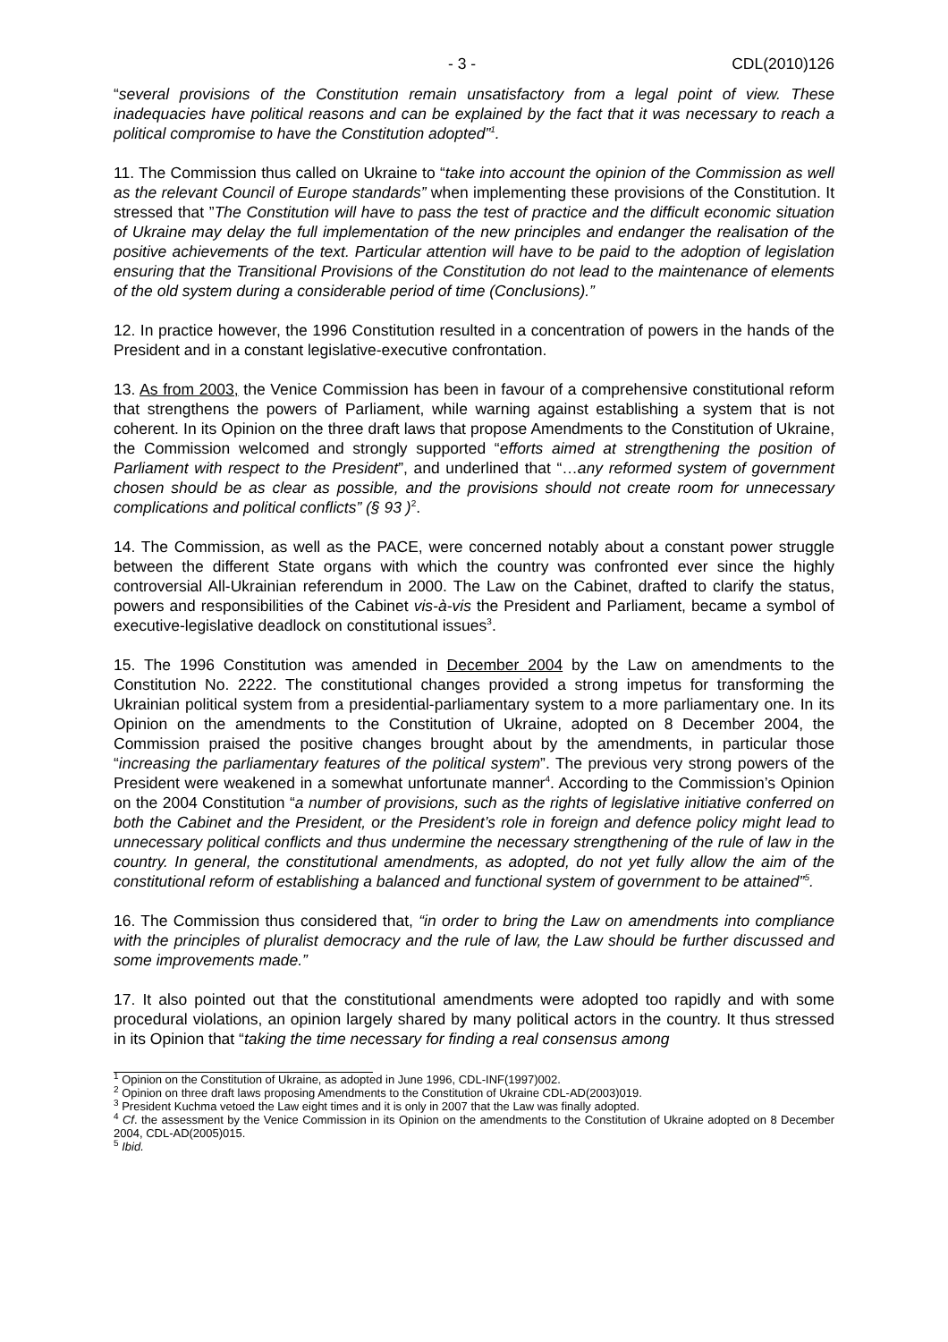- 3 - CDL(2010)126
“several provisions of the Constitution remain unsatisfactory from a legal point of view. These inadequacies have political reasons and can be explained by the fact that it was necessary to reach a political compromise to have the Constitution adopted”<sup>1</sup>.
11. The Commission thus called on Ukraine to “take into account the opinion of the Commission as well as the relevant Council of Europe standards” when implementing these provisions of the Constitution. It stressed that ”The Constitution will have to pass the test of practice and the difficult economic situation of Ukraine may delay the full implementation of the new principles and endanger the realisation of the positive achievements of the text. Particular attention will have to be paid to the adoption of legislation ensuring that the Transitional Provisions of the Constitution do not lead to the maintenance of elements of the old system during a considerable period of time (Conclusions).”
12. In practice however, the 1996 Constitution resulted in a concentration of powers in the hands of the President and in a constant legislative-executive confrontation.
13. As from 2003, the Venice Commission has been in favour of a comprehensive constitutional reform that strengthens the powers of Parliament, while warning against establishing a system that is not coherent. In its Opinion on the three draft laws that propose Amendments to the Constitution of Ukraine, the Commission welcomed and strongly supported “efforts aimed at strengthening the position of Parliament with respect to the President”, and underlined that “…any reformed system of government chosen should be as clear as possible, and the provisions should not create room for unnecessary complications and political conflicts” (§ 93 )<sup>2</sup>.
14. The Commission, as well as the PACE, were concerned notably about a constant power struggle between the different State organs with which the country was confronted ever since the highly controversial All-Ukrainian referendum in 2000. The Law on the Cabinet, drafted to clarify the status, powers and responsibilities of the Cabinet vis-à-vis the President and Parliament, became a symbol of executive-legislative deadlock on constitutional issues<sup>3</sup>.
15. The 1996 Constitution was amended in December 2004 by the Law on amendments to the Constitution No. 2222. The constitutional changes provided a strong impetus for transforming the Ukrainian political system from a presidential-parliamentary system to a more parliamentary one. In its Opinion on the amendments to the Constitution of Ukraine, adopted on 8 December 2004, the Commission praised the positive changes brought about by the amendments, in particular those “increasing the parliamentary features of the political system”. The previous very strong powers of the President were weakened in a somewhat unfortunate manner<sup>4</sup>. According to the Commission’s Opinion on the 2004 Constitution “a number of provisions, such as the rights of legislative initiative conferred on both the Cabinet and the President, or the President’s role in foreign and defence policy might lead to unnecessary political conflicts and thus undermine the necessary strengthening of the rule of law in the country. In general, the constitutional amendments, as adopted, do not yet fully allow the aim of the constitutional reform of establishing a balanced and functional system of government to be attained”<sup>5</sup>.
16. The Commission thus considered that, “in order to bring the Law on amendments into compliance with the principles of pluralist democracy and the rule of law, the Law should be further discussed and some improvements made.”
17. It also pointed out that the constitutional amendments were adopted too rapidly and with some procedural violations, an opinion largely shared by many political actors in the country. It thus stressed in its Opinion that “taking the time necessary for finding a real consensus among
<sup>1</sup> Opinion on the Constitution of Ukraine, as adopted in June 1996, CDL-INF(1997)002.
<sup>2</sup> Opinion on three draft laws proposing Amendments to the Constitution of Ukraine CDL-AD(2003)019.
<sup>3</sup> President Kuchma vetoed the Law eight times and it is only in 2007 that the Law was finally adopted.
<sup>4</sup> Cf. the assessment by the Venice Commission in its Opinion on the amendments to the Constitution of Ukraine adopted on 8 December 2004, CDL-AD(2005)015.
<sup>5</sup> Ibid.